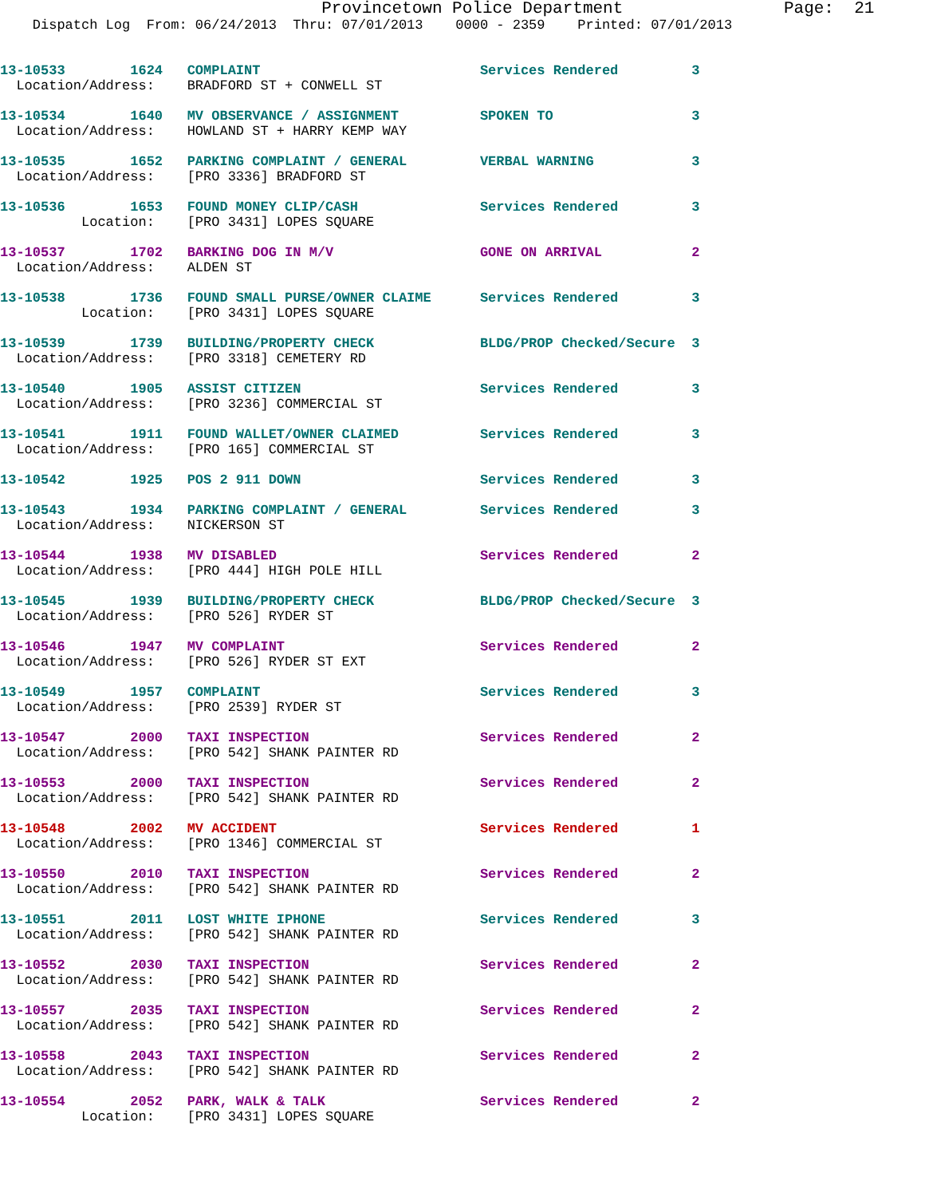Provincetown Police Department                Page:  21
    Dispatch Log  From: 06/24/2013  Thru: 07/01/2013    0000 - 2359    Printed: 07/01/2013


13-10533        1624   COMPLAINT                           Services Rendered         3
  Location/Address:    BRADFORD ST + CONWELL ST

13-10534        1640   MV OBSERVANCE / ASSIGNMENT          SPOKEN TO                 3
  Location/Address:    HOWLAND ST + HARRY KEMP WAY

13-10535        1652   PARKING COMPLAINT / GENERAL         VERBAL WARNING            3
  Location/Address:    [PRO 3336] BRADFORD ST

13-10536        1653   FOUND MONEY CLIP/CASH               Services Rendered         3
          Location:    [PRO 3431] LOPES SQUARE

13-10537        1702   BARKING DOG IN M/V                  GONE ON ARRIVAL           2
  Location/Address:    ALDEN ST

13-10538        1736   FOUND SMALL PURSE/OWNER CLAIME      Services Rendered         3
          Location:    [PRO 3431] LOPES SQUARE

13-10539        1739   BUILDING/PROPERTY CHECK             BLDG/PROP Checked/Secure  3
  Location/Address:    [PRO 3318] CEMETERY RD

13-10540        1905   ASSIST CITIZEN                      Services Rendered         3
  Location/Address:    [PRO 3236] COMMERCIAL ST

13-10541        1911   FOUND WALLET/OWNER CLAIMED          Services Rendered         3
  Location/Address:    [PRO 165] COMMERCIAL ST

13-10542        1925   POS 2 911 DOWN                      Services Rendered         3

13-10543        1934   PARKING COMPLAINT / GENERAL         Services Rendered         3
  Location/Address:    NICKERSON ST

13-10544        1938   MV DISABLED                         Services Rendered         2
  Location/Address:    [PRO 444] HIGH POLE HILL

13-10545        1939   BUILDING/PROPERTY CHECK             BLDG/PROP Checked/Secure  3
  Location/Address:    [PRO 526] RYDER ST

13-10546        1947   MV COMPLAINT                        Services Rendered         2
  Location/Address:    [PRO 526] RYDER ST EXT

13-10549        1957   COMPLAINT                           Services Rendered         3
  Location/Address:    [PRO 2539] RYDER ST

13-10547        2000   TAXI INSPECTION                     Services Rendered         2
  Location/Address:    [PRO 542] SHANK PAINTER RD

13-10553        2000   TAXI INSPECTION                     Services Rendered         2
  Location/Address:    [PRO 542] SHANK PAINTER RD

13-10548        2002   MV ACCIDENT                         Services Rendered         1
  Location/Address:    [PRO 1346] COMMERCIAL ST

13-10550        2010   TAXI INSPECTION                     Services Rendered         2
  Location/Address:    [PRO 542] SHANK PAINTER RD

13-10551        2011   LOST WHITE IPHONE                   Services Rendered         3
  Location/Address:    [PRO 542] SHANK PAINTER RD

13-10552        2030   TAXI INSPECTION                     Services Rendered         2
  Location/Address:    [PRO 542] SHANK PAINTER RD

13-10557        2035   TAXI INSPECTION                     Services Rendered         2
  Location/Address:    [PRO 542] SHANK PAINTER RD

13-10558        2043   TAXI INSPECTION                     Services Rendered         2
  Location/Address:    [PRO 542] SHANK PAINTER RD

13-10554        2052   PARK, WALK & TALK                   Services Rendered         2
          Location:    [PRO 3431] LOPES SQUARE